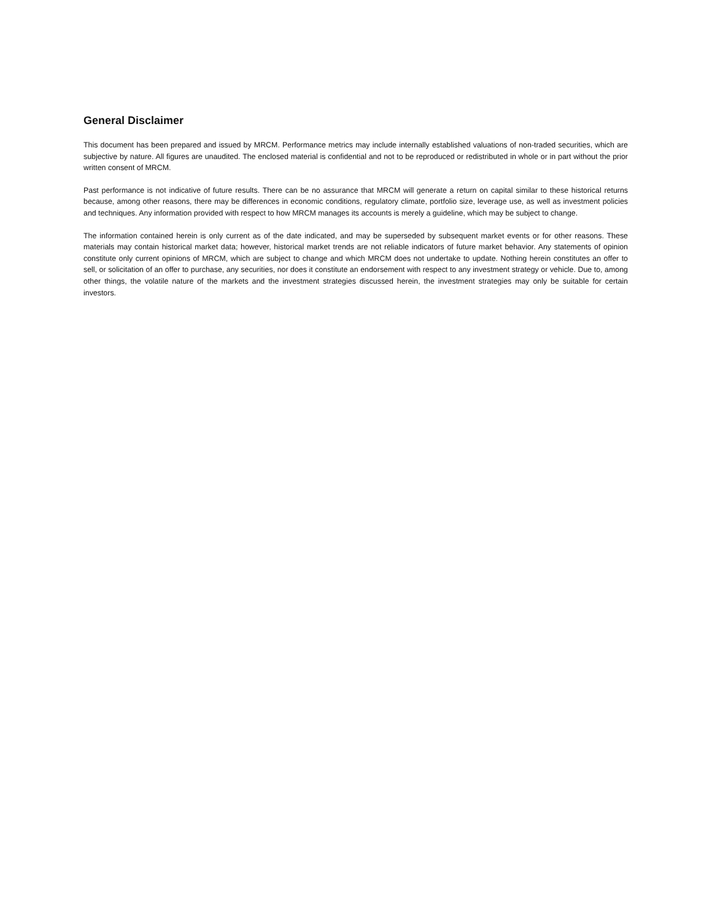General Disclaimer
This document has been prepared and issued by MRCM. Performance metrics may include internally established valuations of non-traded securities, which are subjective by nature. All figures are unaudited. The enclosed material is confidential and not to be reproduced or redistributed in whole or in part without the prior written consent of MRCM.
Past performance is not indicative of future results. There can be no assurance that MRCM will generate a return on capital similar to these historical returns because, among other reasons, there may be differences in economic conditions, regulatory climate, portfolio size, leverage use, as well as investment policies and techniques. Any information provided with respect to how MRCM manages its accounts is merely a guideline, which may be subject to change.
The information contained herein is only current as of the date indicated, and may be superseded by subsequent market events or for other reasons. These materials may contain historical market data; however, historical market trends are not reliable indicators of future market behavior. Any statements of opinion constitute only current opinions of MRCM, which are subject to change and which MRCM does not undertake to update. Nothing herein constitutes an offer to sell, or solicitation of an offer to purchase, any securities, nor does it constitute an endorsement with respect to any investment strategy or vehicle. Due to, among other things, the volatile nature of the markets and the investment strategies discussed herein, the investment strategies may only be suitable for certain investors.